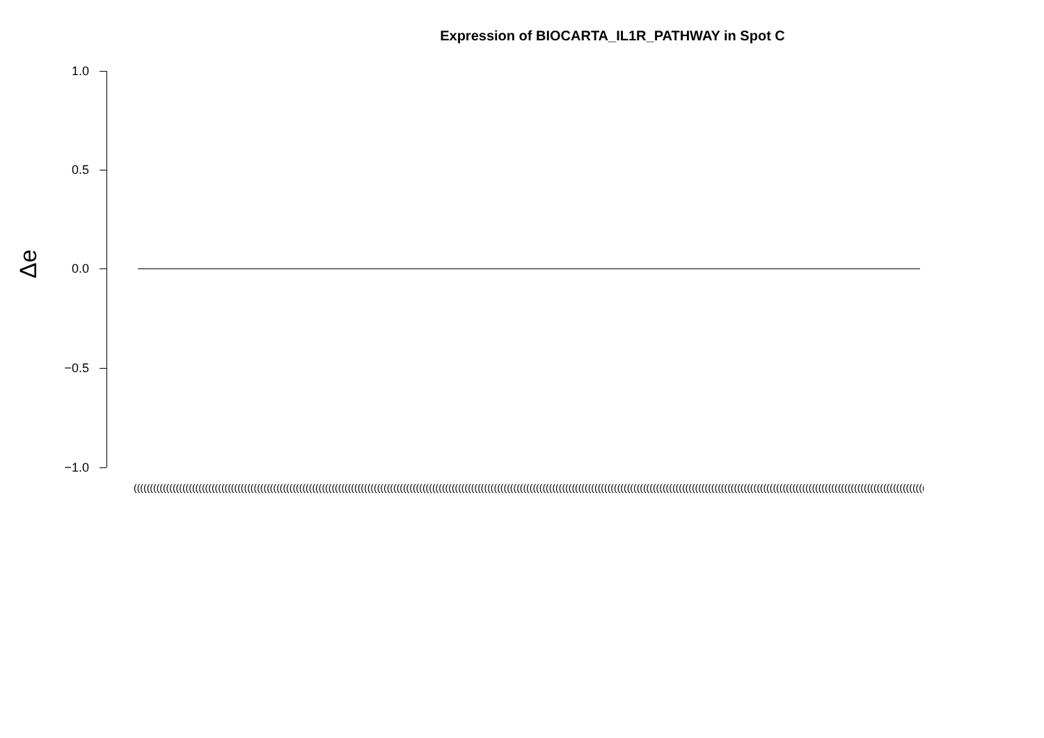Expression of BIOCARTA_IL1R_PATHWAY in Spot C
Δe
1.0
0.5
0.0
−0.5
−1.0
(((((((((((((((((((((((((((((((((((((((((((((((((((((((((((((((((((((((((((((((((((((((((((((((((((((((((((((((((((((((((((((((((((((((((((((((((((((((((((((((((((((((((((((((((((((((((((((((((((((((((((((((((((((((((((((((((((((((((((((((((((((((((((((((((((((((((((((((((((((((((((((((((((((((((((((((((((((((((((((((((((((((((((((((((((((((((((((((((((